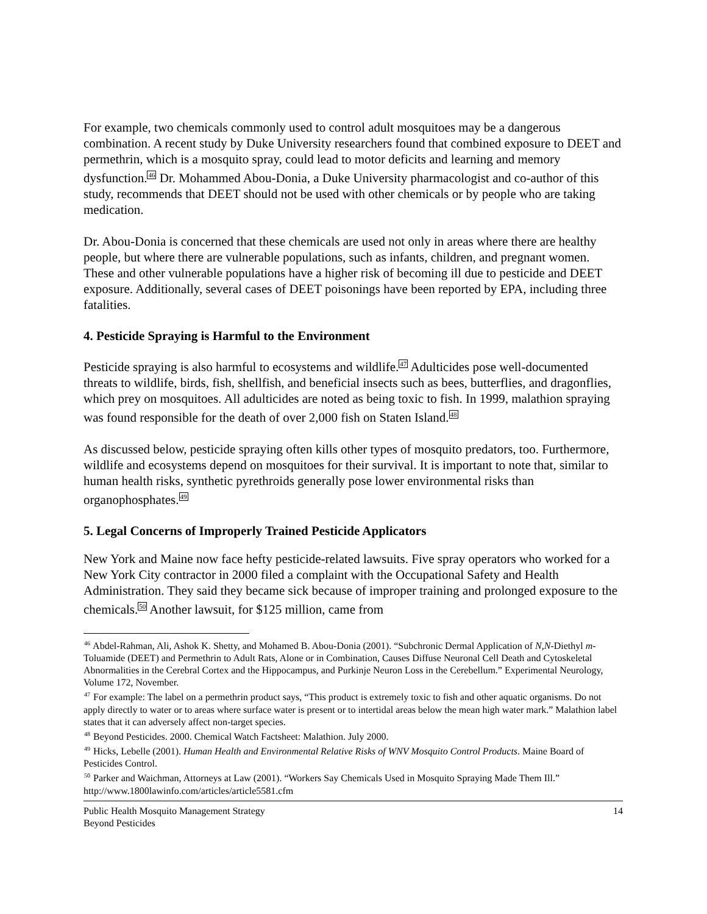For example, two chemicals commonly used to control adult mosquitoes may be a dangerous combination. A recent study by Duke University researchers found that combined exposure to DEET and permethrin, which is a mosquito spray, could lead to motor deficits and learning and memory dysfunction.<sup>46</sup> Dr. Mohammed Abou-Donia, a Duke University pharmacologist and co-author of this study, recommends that DEET should not be used with other chemicals or by people who are taking medication.
Dr. Abou-Donia is concerned that these chemicals are used not only in areas where there are healthy people, but where there are vulnerable populations, such as infants, children, and pregnant women. These and other vulnerable populations have a higher risk of becoming ill due to pesticide and DEET exposure. Additionally, several cases of DEET poisonings have been reported by EPA, including three fatalities.
4. Pesticide Spraying is Harmful to the Environment
Pesticide spraying is also harmful to ecosystems and wildlife.<sup>47</sup> Adulticides pose well-documented threats to wildlife, birds, fish, shellfish, and beneficial insects such as bees, butterflies, and dragonflies, which prey on mosquitoes. All adulticides are noted as being toxic to fish. In 1999, malathion spraying was found responsible for the death of over 2,000 fish on Staten Island.<sup>48</sup>
As discussed below, pesticide spraying often kills other types of mosquito predators, too. Furthermore, wildlife and ecosystems depend on mosquitoes for their survival. It is important to note that, similar to human health risks, synthetic pyrethroids generally pose lower environmental risks than organophosphates.<sup>49</sup>
5. Legal Concerns of Improperly Trained Pesticide Applicators
New York and Maine now face hefty pesticide-related lawsuits. Five spray operators who worked for a New York City contractor in 2000 filed a complaint with the Occupational Safety and Health Administration. They said they became sick because of improper training and prolonged exposure to the chemicals.<sup>50</sup> Another lawsuit, for $125 million, came from
<sup>46</sup> Abdel-Rahman, Ali, Ashok K. Shetty, and Mohamed B. Abou-Donia (2001). “Subchronic Dermal Application of N,N-Diethyl m-Toluamide (DEET) and Permethrin to Adult Rats, Alone or in Combination, Causes Diffuse Neuronal Cell Death and Cytoskeletal Abnormalities in the Cerebral Cortex and the Hippocampus, and Purkinje Neuron Loss in the Cerebellum.” Experimental Neurology, Volume 172, November.
<sup>47</sup> For example: The label on a permethrin product says, “This product is extremely toxic to fish and other aquatic organisms. Do not apply directly to water or to areas where surface water is present or to intertidal areas below the mean high water mark.” Malathion label states that it can adversely affect non-target species.
<sup>48</sup> Beyond Pesticides. 2000. Chemical Watch Factsheet: Malathion. July 2000.
<sup>49</sup> Hicks, Lebelle (2001). Human Health and Environmental Relative Risks of WNV Mosquito Control Products. Maine Board of Pesticides Control.
<sup>50</sup> Parker and Waichman, Attorneys at Law (2001). “Workers Say Chemicals Used in Mosquito Spraying Made Them Ill.” http://www.1800lawinfo.com/articles/article5581.cfm
Public Health Mosquito Management Strategy
Beyond Pesticides
14